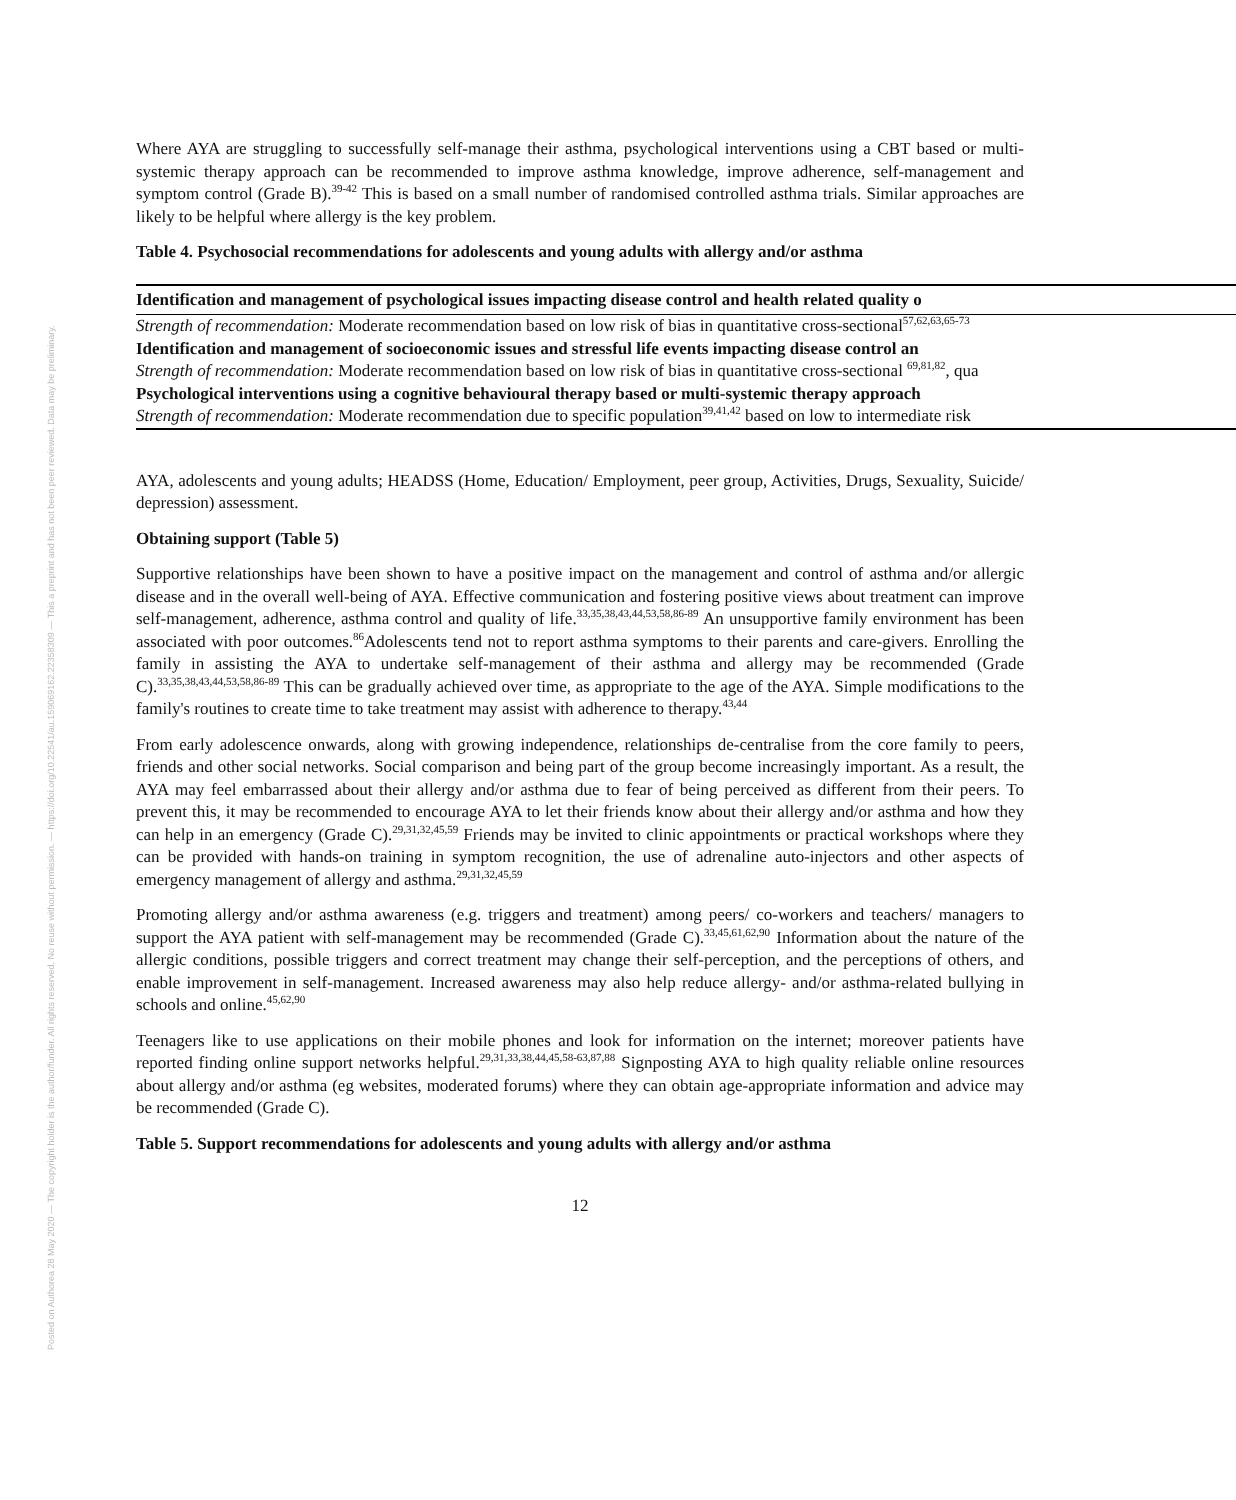Posted on Authorea 28 May 2020 — The copyright holder is the author/funder. All rights reserved. No reuse without permission. — https://doi.org/10.22541/au.159069162.22358309 — This a preprint and has not been peer reviewed. Data may be preliminary.
Where AYA are struggling to successfully self-manage their asthma, psychological interventions using a CBT based or multi-systemic therapy approach can be recommended to improve asthma knowledge, improve adherence, self-management and symptom control (Grade B).<sup>39-42</sup> This is based on a small number of randomised controlled asthma trials. Similar approaches are likely to be helpful where allergy is the key problem.
Table 4. Psychosocial recommendations for adolescents and young adults with allergy and/or asthma
Identification and management of psychological issues impacting disease control and health related quality o
Strength of recommendation: Moderate recommendation based on low risk of bias in quantitative cross-sectional<sup>57,62,63,65-73</sup>
Identification and management of socioeconomic issues and stressful life events impacting disease control an
Strength of recommendation: Moderate recommendation based on low risk of bias in quantitative cross-sectional <sup>69,81,82</sup>, qua
Psychological interventions using a cognitive behavioural therapy based or multi-systemic therapy approach
Strength of recommendation: Moderate recommendation due to specific population<sup>39,41,42</sup> based on low to intermediate risk
AYA, adolescents and young adults; HEADSS (Home, Education/ Employment, peer group, Activities, Drugs, Sexuality, Suicide/ depression) assessment.
Obtaining support (Table 5)
Supportive relationships have been shown to have a positive impact on the management and control of asthma and/or allergic disease and in the overall well-being of AYA. Effective communication and fostering positive views about treatment can improve self-management, adherence, asthma control and quality of life.<sup>33,35,38,43,44,53,58,86-89</sup> An unsupportive family environment has been associated with poor outcomes.<sup>86</sup>Adolescents tend not to report asthma symptoms to their parents and care-givers. Enrolling the family in assisting the AYA to undertake self-management of their asthma and allergy may be recommended (Grade C).<sup>33,35,38,43,44,53,58,86-89</sup> This can be gradually achieved over time, as appropriate to the age of the AYA. Simple modifications to the family's routines to create time to take treatment may assist with adherence to therapy.<sup>43,44</sup>
From early adolescence onwards, along with growing independence, relationships de-centralise from the core family to peers, friends and other social networks. Social comparison and being part of the group become increasingly important. As a result, the AYA may feel embarrassed about their allergy and/or asthma due to fear of being perceived as different from their peers. To prevent this, it may be recommended to encourage AYA to let their friends know about their allergy and/or asthma and how they can help in an emergency (Grade C).<sup>29,31,32,45,59</sup> Friends may be invited to clinic appointments or practical workshops where they can be provided with hands-on training in symptom recognition, the use of adrenaline auto-injectors and other aspects of emergency management of allergy and asthma.<sup>29,31,32,45,59</sup>
Promoting allergy and/or asthma awareness (e.g. triggers and treatment) among peers/ co-workers and teachers/ managers to support the AYA patient with self-management may be recommended (Grade C).<sup>33,45,61,62,90</sup> Information about the nature of the allergic conditions, possible triggers and correct treatment may change their self-perception, and the perceptions of others, and enable improvement in self-management. Increased awareness may also help reduce allergy- and/or asthma-related bullying in schools and online.<sup>45,62,90</sup>
Teenagers like to use applications on their mobile phones and look for information on the internet; moreover patients have reported finding online support networks helpful.<sup>29,31,33,38,44,45,58-63,87,88</sup> Signposting AYA to high quality reliable online resources about allergy and/or asthma (eg websites, moderated forums) where they can obtain age-appropriate information and advice may be recommended (Grade C).
Table 5. Support recommendations for adolescents and young adults with allergy and/or asthma
12